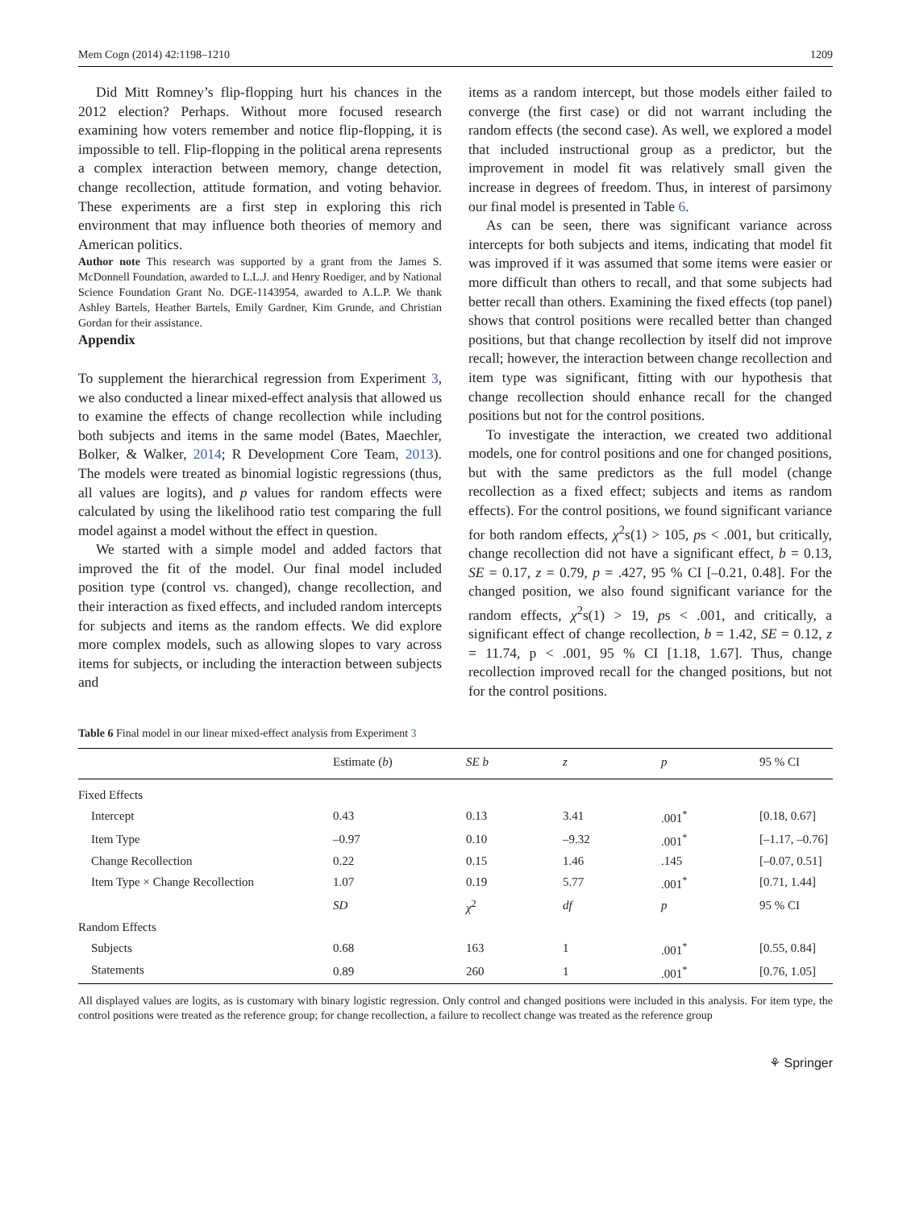Mem Cogn (2014) 42:1198–1210 1209
Did Mitt Romney’s flip-flopping hurt his chances in the 2012 election? Perhaps. Without more focused research examining how voters remember and notice flip-flopping, it is impossible to tell. Flip-flopping in the political arena represents a complex interaction between memory, change detection, change recollection, attitude formation, and voting behavior. These experiments are a first step in exploring this rich environment that may influence both theories of memory and American politics.
Author note This research was supported by a grant from the James S. McDonnell Foundation, awarded to L.L.J. and Henry Roediger, and by National Science Foundation Grant No. DGE-1143954, awarded to A.L.P. We thank Ashley Bartels, Heather Bartels, Emily Gardner, Kim Grunde, and Christian Gordan for their assistance.
Appendix
To supplement the hierarchical regression from Experiment 3, we also conducted a linear mixed-effect analysis that allowed us to examine the effects of change recollection while including both subjects and items in the same model (Bates, Maechler, Bolker, & Walker, 2014; R Development Core Team, 2013). The models were treated as binomial logistic regressions (thus, all values are logits), and p values for random effects were calculated by using the likelihood ratio test comparing the full model against a model without the effect in question.
We started with a simple model and added factors that improved the fit of the model. Our final model included position type (control vs. changed), change recollection, and their interaction as fixed effects, and included random intercepts for subjects and items as the random effects. We did explore more complex models, such as allowing slopes to vary across items for subjects, or including the interaction between subjects and
items as a random intercept, but those models either failed to converge (the first case) or did not warrant including the random effects (the second case). As well, we explored a model that included instructional group as a predictor, but the improvement in model fit was relatively small given the increase in degrees of freedom. Thus, in interest of parsimony our final model is presented in Table 6.
As can be seen, there was significant variance across intercepts for both subjects and items, indicating that model fit was improved if it was assumed that some items were easier or more difficult than others to recall, and that some subjects had better recall than others. Examining the fixed effects (top panel) shows that control positions were recalled better than changed positions, but that change recollection by itself did not improve recall; however, the interaction between change recollection and item type was significant, fitting with our hypothesis that change recollection should enhance recall for the changed positions but not for the control positions.
To investigate the interaction, we created two additional models, one for control positions and one for changed positions, but with the same predictors as the full model (change recollection as a fixed effect; subjects and items as random effects). For the control positions, we found significant variance for both random effects, χ<sup>2</sup>s(1) > 105, ps < .001, but critically, change recollection did not have a significant effect, b = 0.13, SE = 0.17, z = 0.79, p = .427, 95 % CI [–0.21, 0.48]. For the changed position, we also found significant variance for the random effects, χ<sup>2</sup>s(1) > 19, ps < .001, and critically, a significant effect of change recollection, b = 1.42, SE = 0.12, z = 11.74, p < .001, 95 % CI [1.18, 1.67]. Thus, change recollection improved recall for the changed positions, but not for the control positions.
Table 6 Final model in our linear mixed-effect analysis from Experiment 3
| | Estimate ( b ) | SE b | z | p | 95 % CI |
| --- | --- | --- | --- | --- | --- |
| Fixed Effects | | | | | |
| Intercept | 0.43 | 0.13 | 3.41 | .001<sup>*</sup> | [0.18, 0.67] |
| Item Type | –0.97 | 0.10 | –9.32 | .001<sup>*</sup> | [–1.17, –0.76] |
| Change Recollection | 0.22 | 0.15 | 1.46 | .145 | [–0.07, 0.51] |
| Item Type × Change Recollection | 1.07 | 0.19 | 5.77 | .001<sup>*</sup> | [0.71, 1.44] |
| | SD | χ<sup>2</sup> | df | p | 95 % CI |
| Random Effects | | | | | |
| Subjects | 0.68 | 163 | 1 | .001<sup>*</sup> | [0.55, 0.84] |
| Statements | 0.89 | 260 | 1 | .001<sup>*</sup> | [0.76, 1.05] |
All displayed values are logits, as is customary with binary logistic regression. Only control and changed positions were included in this analysis. For item type, the control positions were treated as the reference group; for change recollection, a failure to recollect change was treated as the reference group
⚘ Springer